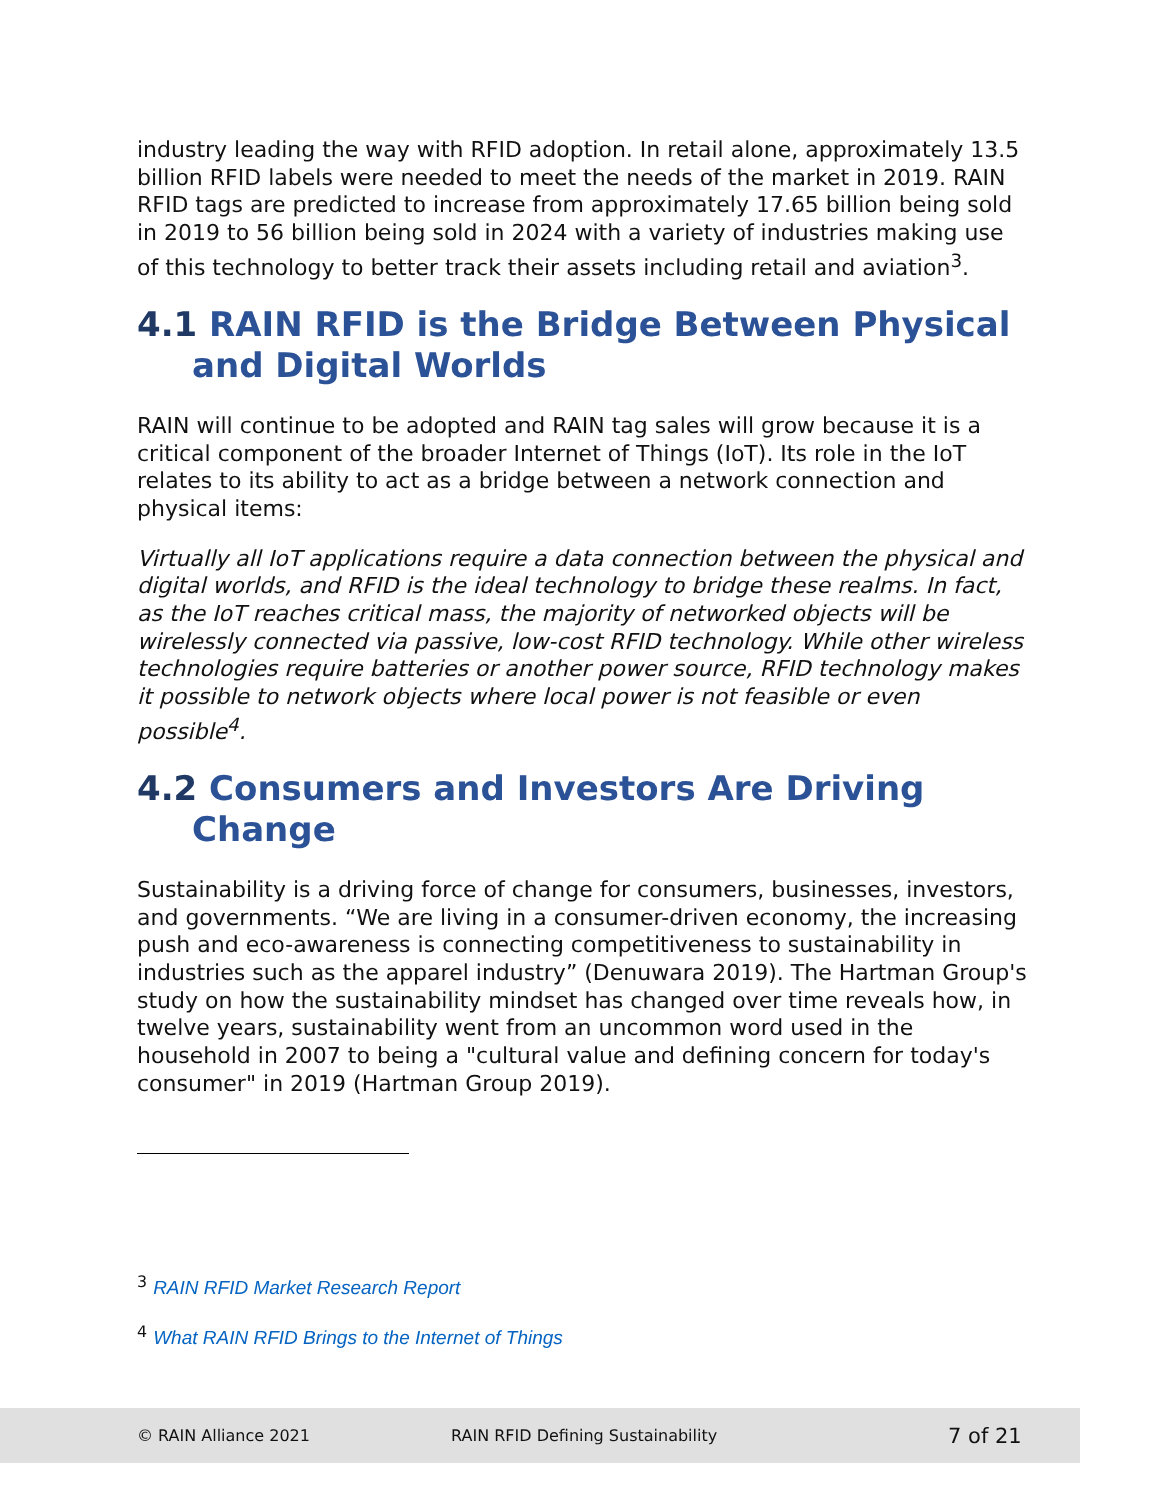industry leading the way with RFID adoption. In retail alone, approximately 13.5 billion RFID labels were needed to meet the needs of the market in 2019. RAIN RFID tags are predicted to increase from approximately 17.65 billion being sold in 2019 to 56 billion being sold in 2024 with a variety of industries making use of this technology to better track their assets including retail and aviation<sup>3</sup>.
4.1 RAIN RFID is the Bridge Between Physical and Digital Worlds
RAIN will continue to be adopted and RAIN tag sales will grow because it is a critical component of the broader Internet of Things (IoT). Its role in the IoT relates to its ability to act as a bridge between a network connection and physical items:
Virtually all IoT applications require a data connection between the physical and digital worlds, and RFID is the ideal technology to bridge these realms. In fact, as the IoT reaches critical mass, the majority of networked objects will be wirelessly connected via passive, low-cost RFID technology. While other wireless technologies require batteries or another power source, RFID technology makes it possible to network objects where local power is not feasible or even possible<sup>4</sup>.
4.2 Consumers and Investors Are Driving Change
Sustainability is a driving force of change for consumers, businesses, investors, and governments. “We are living in a consumer-driven economy, the increasing push and eco-awareness is connecting competitiveness to sustainability in industries such as the apparel industry” (Denuwara 2019). The Hartman Group's study on how the sustainability mindset has changed over time reveals how, in twelve years, sustainability went from an uncommon word used in the household in 2007 to being a "cultural value and defining concern for today's consumer" in 2019 (Hartman Group 2019).
<sup>3</sup> RAIN RFID Market Research Report
<sup>4</sup> What RAIN RFID Brings to the Internet of Things
© RAIN Alliance 2021 RAIN RFID Defining Sustainability 7 of 21